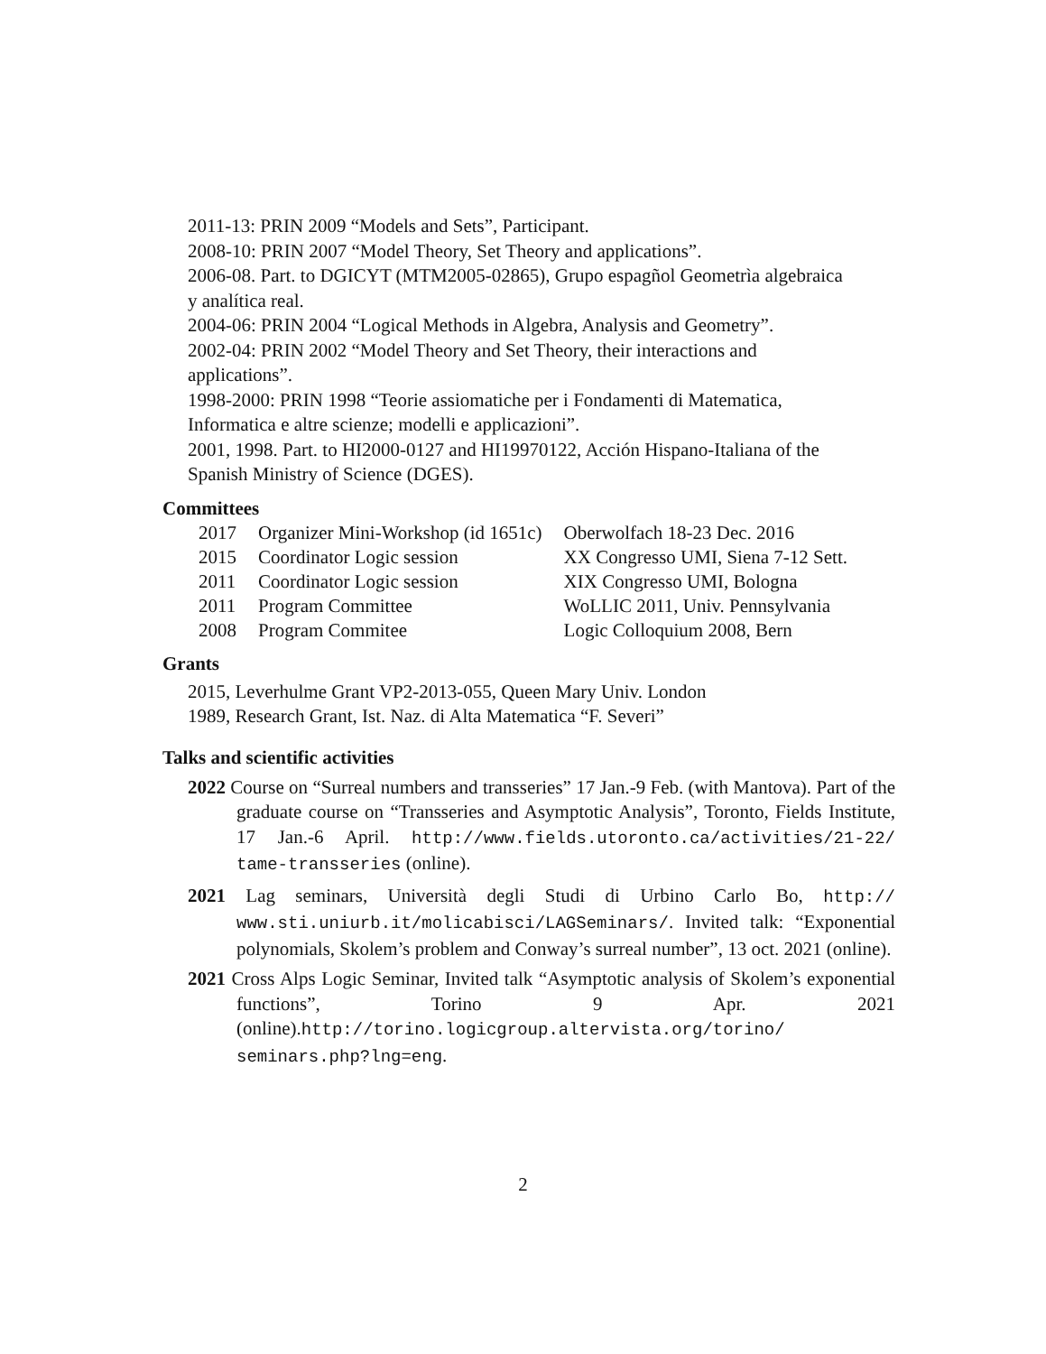2011-13: PRIN 2009 “Models and Sets”, Participant.
2008-10: PRIN 2007 “Model Theory, Set Theory and applications”.
2006-08. Part. to DGICYT (MTM2005-02865), Grupo espagñol Geometrìa algebraica y analítica real.
2004-06: PRIN 2004 “Logical Methods in Algebra, Analysis and Geometry”.
2002-04: PRIN 2002 “Model Theory and Set Theory, their interactions and applications”.
1998-2000: PRIN 1998 “Teorie assiomatiche per i Fondamenti di Matematica, Informatica e altre scienze; modelli e applicazioni”.
2001, 1998. Part. to HI2000-0127 and HI19970122, Acción Hispano-Italiana of the Spanish Ministry of Science (DGES).
Committees
| 2017 | Organizer Mini-Workshop (id 1651c) | Oberwolfach 18-23 Dec. 2016 |
| 2015 | Coordinator Logic session | XX Congresso UMI, Siena 7-12 Sett. |
| 2011 | Coordinator Logic session | XIX Congresso UMI, Bologna |
| 2011 | Program Committee | WoLLIC 2011, Univ. Pennsylvania |
| 2008 | Program Commitee | Logic Colloquium 2008, Bern |
Grants
2015, Leverhulme Grant VP2-2013-055, Queen Mary Univ. London
1989, Research Grant, Ist. Naz. di Alta Matematica “F. Severi”
Talks and scientific activities
2022 Course on “Surreal numbers and transseries” 17 Jan.-9 Feb. (with Mantova). Part of the graduate course on “Transseries and Asymptotic Analysis”, Toronto, Fields Institute, 17 Jan.-6 April. http://www.fields.utoronto.ca/activities/21-22/ tame-transseries (online).
2021 Lag seminars, Università degli Studi di Urbino Carlo Bo, http:// www.sti.uniurb.it/molicabisci/LAGSeminars/. Invited talk: “Exponential polynomials, Skolem’s problem and Conway’s surreal number”, 13 oct. 2021 (online).
2021 Cross Alps Logic Seminar, Invited talk “Asymptotic analysis of Skolem’s exponential functions”, Torino 9 Apr. 2021 (online).http://torino.logicgroup.altervista.org/torino/ seminars.php?lng=eng.
2